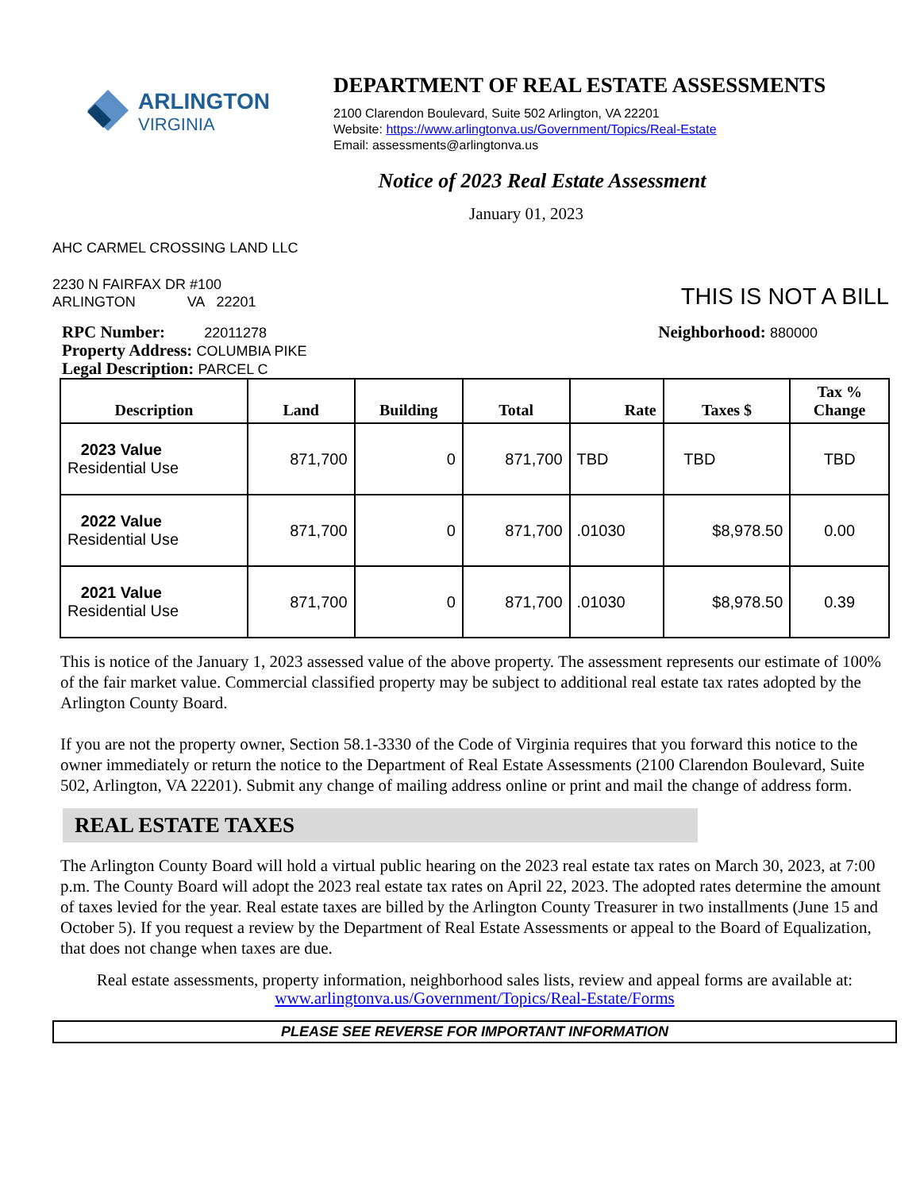ARLINGTON
VIRGINIA
DEPARTMENT OF REAL ESTATE ASSESSMENTS
2100 Clarendon Boulevard, Suite 502 Arlington, VA 22201
Website: https://www.arlingtonva.us/Government/Topics/Real-Estate
Email: assessments@arlingtonva.us
Notice of 2023 Real Estate Assessment
January 01, 2023
AHC CARMEL CROSSING LAND LLC
2230 N FAIRFAX DR #100
ARLINGTON VA 22201
THIS IS NOT A BILL
RPC Number: 22011278
Property Address: COLUMBIA PIKE
Legal Description: PARCEL C
Neighborhood: 880000
| Description | Land | Building | Total | Rate | Taxes $ | Tax % Change |
| --- | --- | --- | --- | --- | --- | --- |
| 2023 Value Residential Use | 871,700 | 0 | 871,700 | TBD | TBD | TBD |
| 2022 Value Residential Use | 871,700 | 0 | 871,700 | .01030 | $8,978.50 | 0.00 |
| 2021 Value Residential Use | 871,700 | 0 | 871,700 | .01030 | $8,978.50 | 0.39 |
This is notice of the January 1, 2023 assessed value of the above property. The assessment represents our estimate of 100% of the fair market value. Commercial classified property may be subject to additional real estate tax rates adopted by the Arlington County Board.
If you are not the property owner, Section 58.1-3330 of the Code of Virginia requires that you forward this notice to the owner immediately or return the notice to the Department of Real Estate Assessments (2100 Clarendon Boulevard, Suite 502, Arlington, VA 22201). Submit any change of mailing address online or print and mail the change of address form.
REAL ESTATE TAXES
The Arlington County Board will hold a virtual public hearing on the 2023 real estate tax rates on March 30, 2023, at 7:00 p.m. The County Board will adopt the 2023 real estate tax rates on April 22, 2023. The adopted rates determine the amount of taxes levied for the year. Real estate taxes are billed by the Arlington County Treasurer in two installments (June 15 and October 5). If you request a review by the Department of Real Estate Assessments or appeal to the Board of Equalization, that does not change when taxes are due.
Real estate assessments, property information, neighborhood sales lists, review and appeal forms are available at:
www.arlingtonva.us/Government/Topics/Real-Estate/Forms
PLEASE SEE REVERSE FOR IMPORTANT INFORMATION